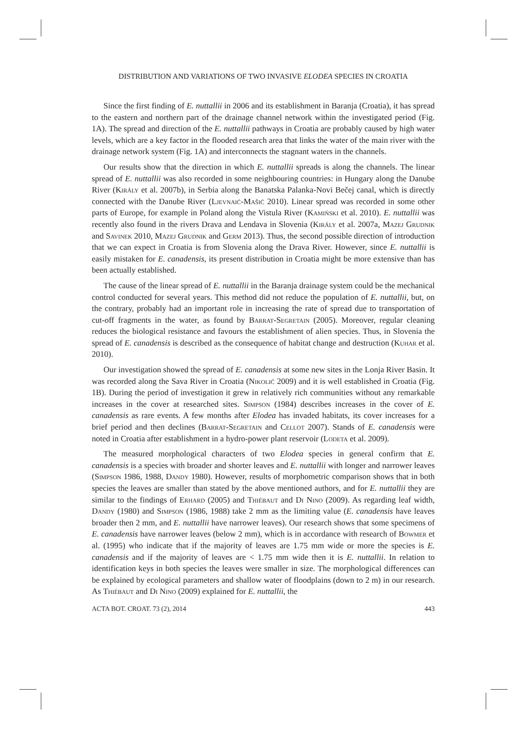DISTRIBUTION AND VARIATIONS OF TWO INVASIVE ELODEA SPECIES IN CROATIA
Since the first finding of E. nuttallii in 2006 and its establishment in Baranja (Croatia), it has spread to the eastern and northern part of the drainage channel network within the investigated period (Fig. 1A). The spread and direction of the E. nuttallii pathways in Croatia are probably caused by high water levels, which are a key factor in the flooded research area that links the water of the main river with the drainage network system (Fig. 1A) and interconnects the stagnant waters in the channels.
Our results show that the direction in which E. nuttallii spreads is along the channels. The linear spread of E. nuttallii was also recorded in some neighbouring countries: in Hungary along the Danube River (Király et al. 2007b), in Serbia along the Banatska Palanka-Novi Bečej canal, which is directly connected with the Danube River (Ljevnaić-Mašić 2010). Linear spread was recorded in some other parts of Europe, for example in Poland along the Vistula River (Kamiński et al. 2010). E. nuttallii was recently also found in the rivers Drava and Lendava in Slovenia (Király et al. 2007a, Mazej Grudnik and Savinek 2010, Mazej Grudnik and Germ 2013). Thus, the second possible direction of introduction that we can expect in Croatia is from Slovenia along the Drava River. However, since E. nuttallii is easily mistaken for E. canadensis, its present distribution in Croatia might be more extensive than has been actually established.
The cause of the linear spread of E. nuttallii in the Baranja drainage system could be the mechanical control conducted for several years. This method did not reduce the population of E. nuttallii, but, on the contrary, probably had an important role in increasing the rate of spread due to transportation of cut-off fragments in the water, as found by Barrat-Segretain (2005). Moreover, regular cleaning reduces the biological resistance and favours the establishment of alien species. Thus, in Slovenia the spread of E. canadensis is described as the consequence of habitat change and destruction (Kuhar et al. 2010).
Our investigation showed the spread of E. canadensis at some new sites in the Lonja River Basin. It was recorded along the Sava River in Croatia (Nikolić 2009) and it is well established in Croatia (Fig. 1B). During the period of investigation it grew in relatively rich communities without any remarkable increases in the cover at researched sites. Simpson (1984) describes increases in the cover of E. canadensis as rare events. A few months after Elodea has invaded habitats, its cover increases for a brief period and then declines (Barrat-Segretain and Cellot 2007). Stands of E. canadensis were noted in Croatia after establishment in a hydro-power plant reservoir (Lodeta et al. 2009).
The measured morphological characters of two Elodea species in general confirm that E. canadensis is a species with broader and shorter leaves and E. nuttallii with longer and narrower leaves (Simpson 1986, 1988, Dandy 1980). However, results of morphometric comparison shows that in both species the leaves are smaller than stated by the above mentioned authors, and for E. nuttallii they are similar to the findings of Erhard (2005) and Thiébaut and Di Nino (2009). As regarding leaf width, Dandy (1980) and Simpson (1986, 1988) take 2 mm as the limiting value (E. canadensis have leaves broader then 2 mm, and E. nuttallii have narrower leaves). Our research shows that some specimens of E. canadensis have narrower leaves (below 2 mm), which is in accordance with research of Bowmer et al. (1995) who indicate that if the majority of leaves are 1.75 mm wide or more the species is E. canadensis and if the majority of leaves are < 1.75 mm wide then it is E. nuttallii. In relation to identification keys in both species the leaves were smaller in size. The morphological differences can be explained by ecological parameters and shallow water of floodplains (down to 2 m) in our research. As Thiébaut and Di Nino (2009) explained for E. nuttallii, the
ACTA BOT. CROAT. 73 (2), 2014 443